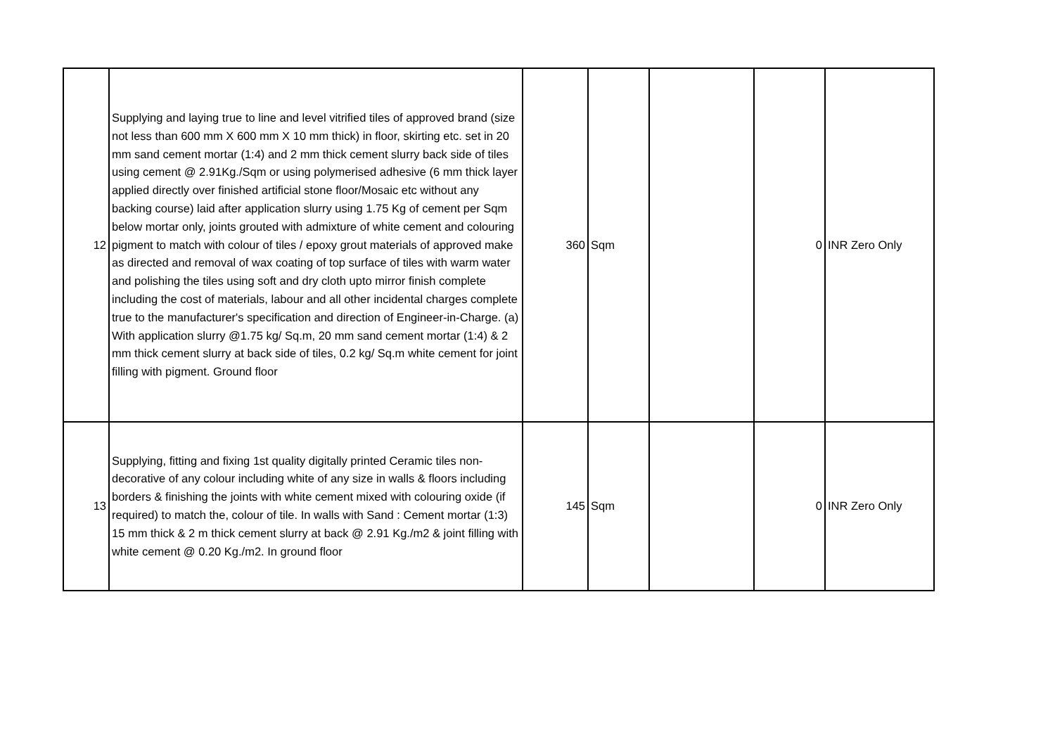| 12 | Supplying and laying true to line and level vitrified tiles of approved brand (size not less than 600 mm X 600 mm X 10 mm thick) in floor, skirting etc. set in 20 mm sand cement mortar (1:4) and 2 mm thick cement slurry back side of tiles using cement @ 2.91Kg./Sqm or using polymerised adhesive (6 mm thick layer applied directly over finished artificial stone floor/Mosaic etc without any backing course) laid after application slurry using 1.75 Kg of cement per Sqm below mortar only, joints grouted with admixture of white cement and colouring pigment to match with colour of tiles / epoxy grout materials of approved make as directed and removal of wax coating of top surface of tiles with warm water and polishing the tiles using soft and dry cloth upto mirror finish complete including the cost of materials, labour and all other incidental charges complete true to the manufacturer's specification and direction of Engineer-in-Charge. (a) With application slurry @1.75 kg/ Sq.m, 20 mm sand cement mortar (1:4) & 2 mm thick cement slurry at back side of tiles, 0.2 kg/ Sq.m white cement for joint filling with pigment. Ground floor | 360 | Sqm | | 0 | INR Zero Only |
| 13 | Supplying, fitting and fixing 1st quality digitally printed Ceramic tiles non-decorative of any colour including white of any size in walls & floors including borders & finishing the joints with white cement mixed with colouring oxide (if required) to match the, colour of tile. In walls with Sand : Cement mortar (1:3) 15 mm thick & 2 m thick cement slurry at back @ 2.91 Kg./m2 & joint filling with white cement @ 0.20 Kg./m2. In ground floor | 145 | Sqm | | 0 | INR Zero Only |